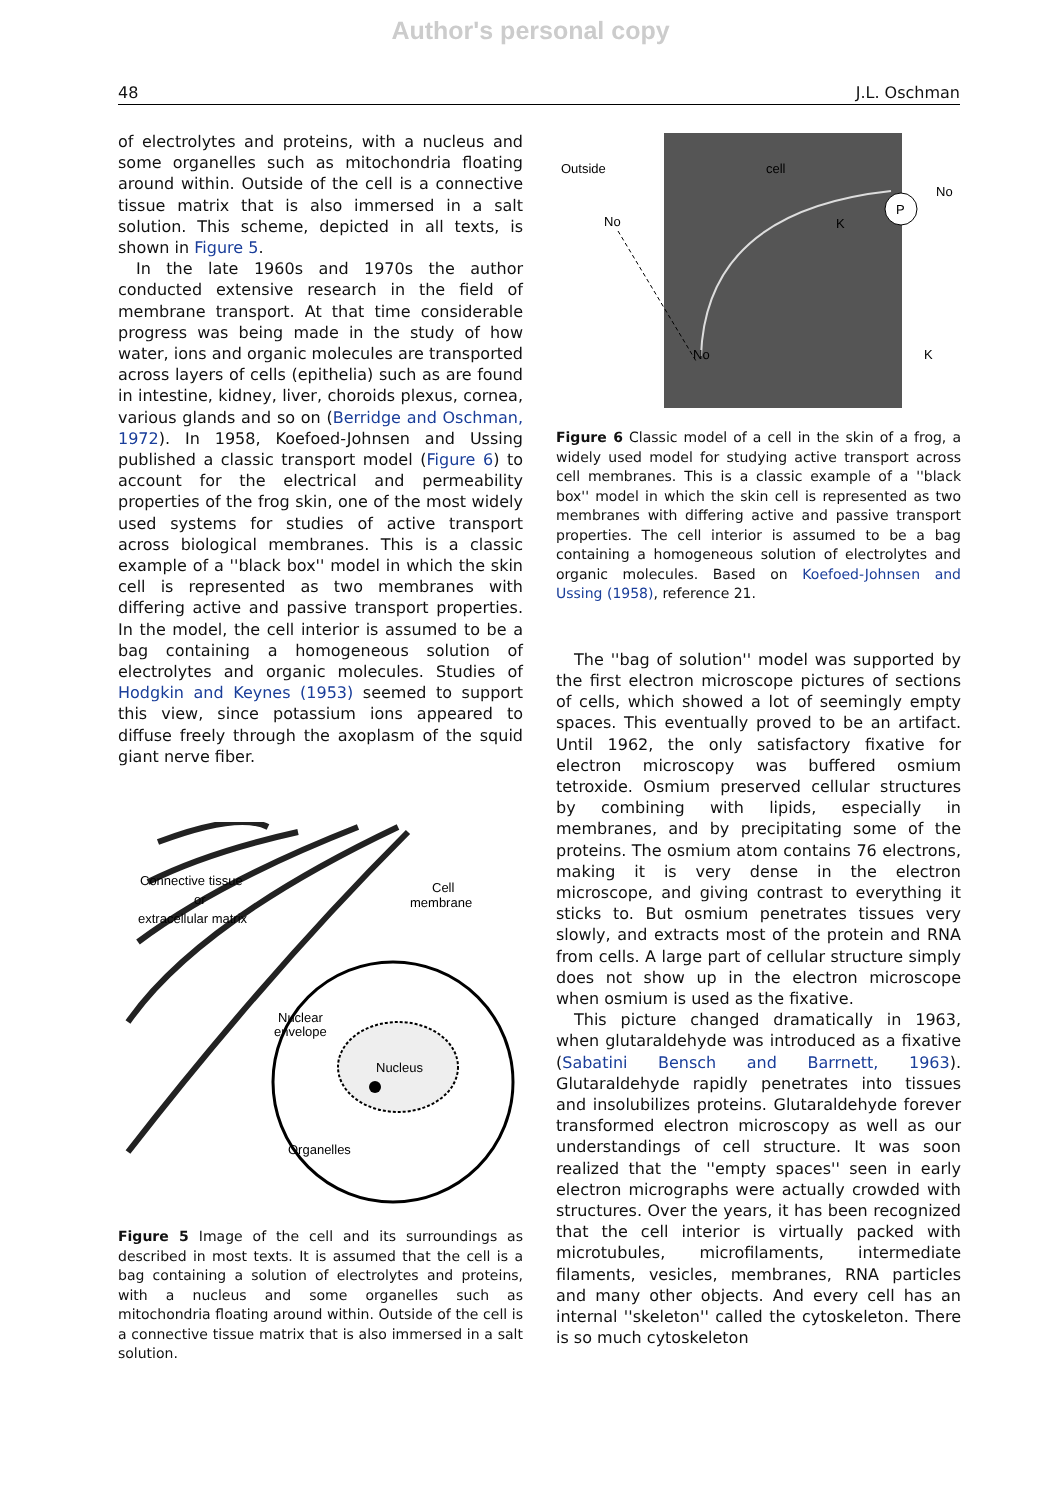Author's personal copy
48 J.L. Oschman
of electrolytes and proteins, with a nucleus and some organelles such as mitochondria floating around within. Outside of the cell is a connective tissue matrix that is also immersed in a salt solution. This scheme, depicted in all texts, is shown in Figure 5.
In the late 1960s and 1970s the author conducted extensive research in the field of membrane transport. At that time considerable progress was being made in the study of how water, ions and organic molecules are transported across layers of cells (epithelia) such as are found in intestine, kidney, liver, choroids plexus, cornea, various glands and so on (Berridge and Oschman, 1972). In 1958, Koefoed-Johnsen and Ussing published a classic transport model (Figure 6) to account for the electrical and permeability properties of the frog skin, one of the most widely used systems for studies of active transport across biological membranes. This is a classic example of a ''black box'' model in which the skin cell is represented as two membranes with differing active and passive transport properties. In the model, the cell interior is assumed to be a bag containing a homogeneous solution of electrolytes and organic molecules. Studies of Hodgkin and Keynes (1953) seemed to support this view, since potassium ions appeared to diffuse freely through the axoplasm of the squid giant nerve fiber.
Connective tissue
or
extracellular matrix
Cell
membrane
Nuclear
envelope
Nucleus
Organelles
Figure 5 Image of the cell and its surroundings as described in most texts. It is assumed that the cell is a bag containing a solution of electrolytes and proteins, with a nucleus and some organelles such as mitochondria floating around within. Outside of the cell is a connective tissue matrix that is also immersed in a salt solution.
P
Outside
cell
No
No
K
No
K
Figure 6 Classic model of a cell in the skin of a frog, a widely used model for studying active transport across cell membranes. This is a classic example of a ''black box'' model in which the skin cell is represented as two membranes with differing active and passive transport properties. The cell interior is assumed to be a bag containing a homogeneous solution of electrolytes and organic molecules. Based on Koefoed-Johnsen and Ussing (1958), reference 21.
The ''bag of solution'' model was supported by the first electron microscope pictures of sections of cells, which showed a lot of seemingly empty spaces. This eventually proved to be an artifact. Until 1962, the only satisfactory fixative for electron microscopy was buffered osmium tetroxide. Osmium preserved cellular structures by combining with lipids, especially in membranes, and by precipitating some of the proteins. The osmium atom contains 76 electrons, making it is very dense in the electron microscope, and giving contrast to everything it sticks to. But osmium penetrates tissues very slowly, and extracts most of the protein and RNA from cells. A large part of cellular structure simply does not show up in the electron microscope when osmium is used as the fixative.
This picture changed dramatically in 1963, when glutaraldehyde was introduced as a fixative (Sabatini Bensch and Barrnett, 1963). Glutaraldehyde rapidly penetrates into tissues and insolubilizes proteins. Glutaraldehyde forever transformed electron microscopy as well as our understandings of cell structure. It was soon realized that the ''empty spaces'' seen in early electron micrographs were actually crowded with structures. Over the years, it has been recognized that the cell interior is virtually packed with microtubules, microfilaments, intermediate filaments, vesicles, membranes, RNA particles and many other objects. And every cell has an internal ''skeleton'' called the cytoskeleton. There is so much cytoskeleton